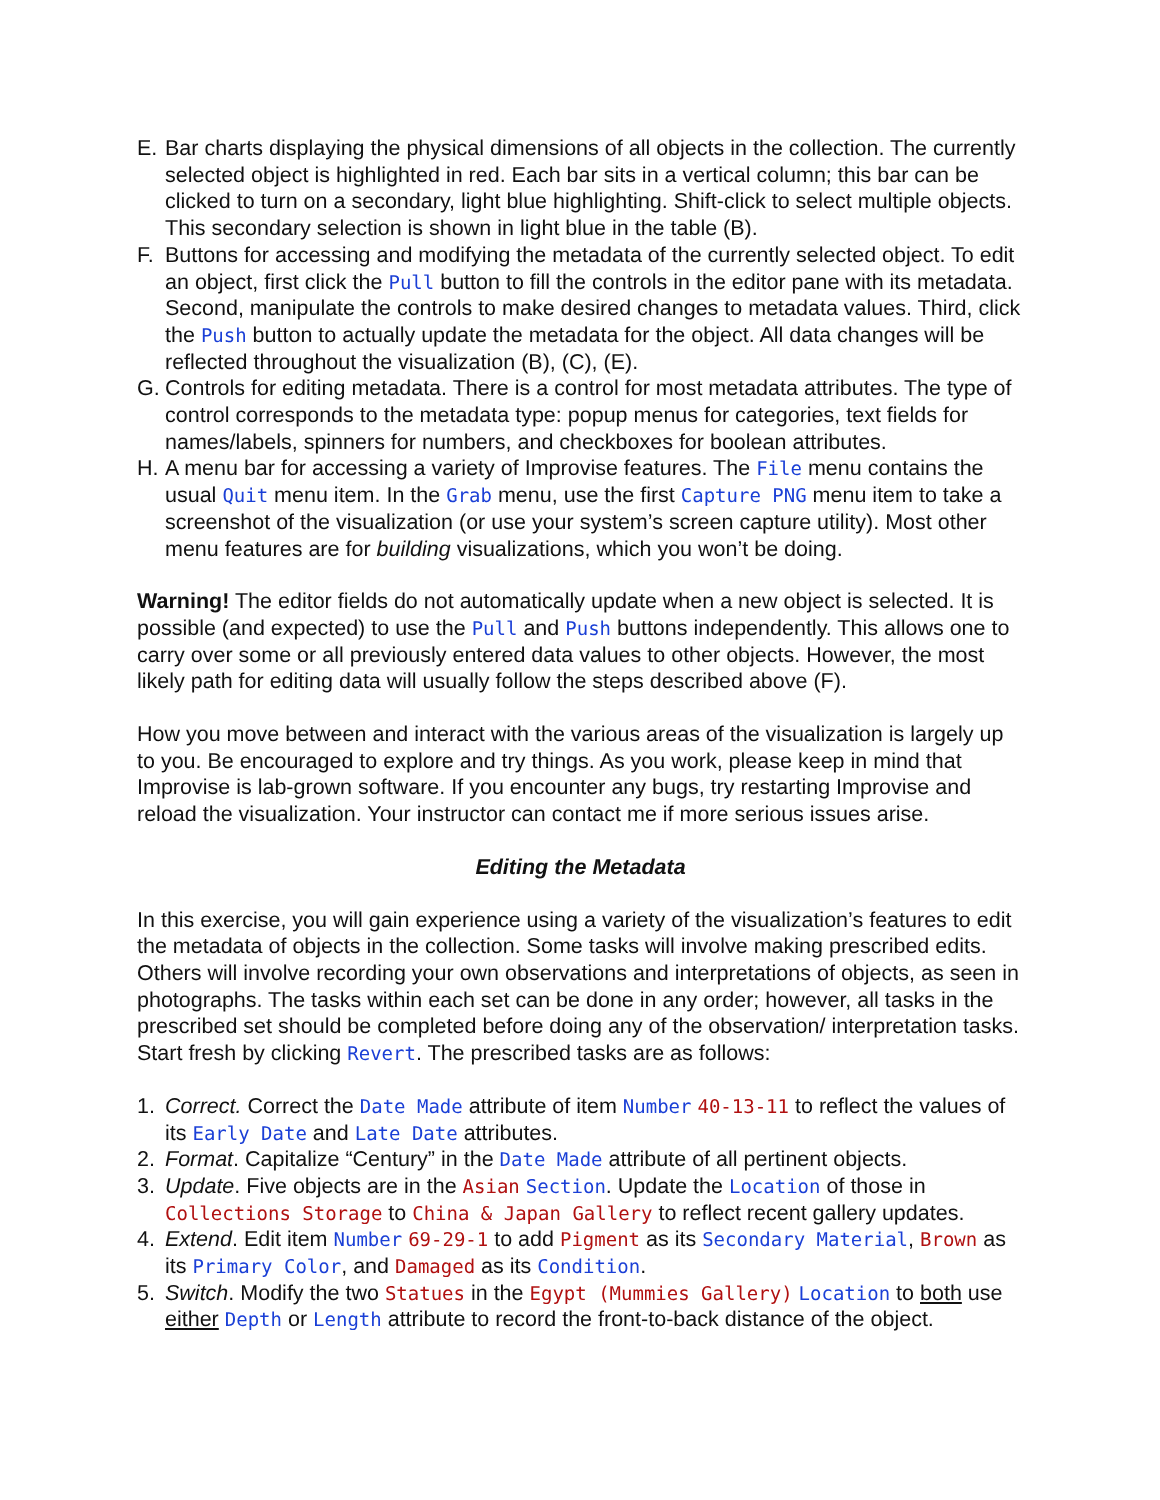E. Bar charts displaying the physical dimensions of all objects in the collection. The currently selected object is highlighted in red. Each bar sits in a vertical column; this bar can be clicked to turn on a secondary, light blue highlighting. Shift-click to select multiple objects. This secondary selection is shown in light blue in the table (B).
F. Buttons for accessing and modifying the metadata of the currently selected object. To edit an object, first click the Pull button to fill the controls in the editor pane with its metadata. Second, manipulate the controls to make desired changes to metadata values. Third, click the Push button to actually update the metadata for the object. All data changes will be reflected throughout the visualization (B), (C), (E).
G. Controls for editing metadata. There is a control for most metadata attributes. The type of control corresponds to the metadata type: popup menus for categories, text fields for names/labels, spinners for numbers, and checkboxes for boolean attributes.
H. A menu bar for accessing a variety of Improvise features. The File menu contains the usual Quit menu item. In the Grab menu, use the first Capture PNG menu item to take a screenshot of the visualization (or use your system’s screen capture utility). Most other menu features are for building visualizations, which you won’t be doing.
Warning! The editor fields do not automatically update when a new object is selected. It is possible (and expected) to use the Pull and Push buttons independently. This allows one to carry over some or all previously entered data values to other objects. However, the most likely path for editing data will usually follow the steps described above (F).
How you move between and interact with the various areas of the visualization is largely up to you. Be encouraged to explore and try things. As you work, please keep in mind that Improvise is lab-grown software. If you encounter any bugs, try restarting Improvise and reload the visualization. Your instructor can contact me if more serious issues arise.
Editing the Metadata
In this exercise, you will gain experience using a variety of the visualization’s features to edit the metadata of objects in the collection. Some tasks will involve making prescribed edits. Others will involve recording your own observations and interpretations of objects, as seen in photographs. The tasks within each set can be done in any order; however, all tasks in the prescribed set should be completed before doing any of the observation/ interpretation tasks. Start fresh by clicking Revert. The prescribed tasks are as follows:
1. Correct. Correct the Date Made attribute of item Number 40-13-11 to reflect the values of its Early Date and Late Date attributes.
2. Format. Capitalize “Century” in the Date Made attribute of all pertinent objects.
3. Update. Five objects are in the Asian Section. Update the Location of those in Collections Storage to China & Japan Gallery to reflect recent gallery updates.
4. Extend. Edit item Number 69-29-1 to add Pigment as its Secondary Material, Brown as its Primary Color, and Damaged as its Condition.
5. Switch. Modify the two Statues in the Egypt (Mummies Gallery) Location to both use either Depth or Length attribute to record the front-to-back distance of the object.